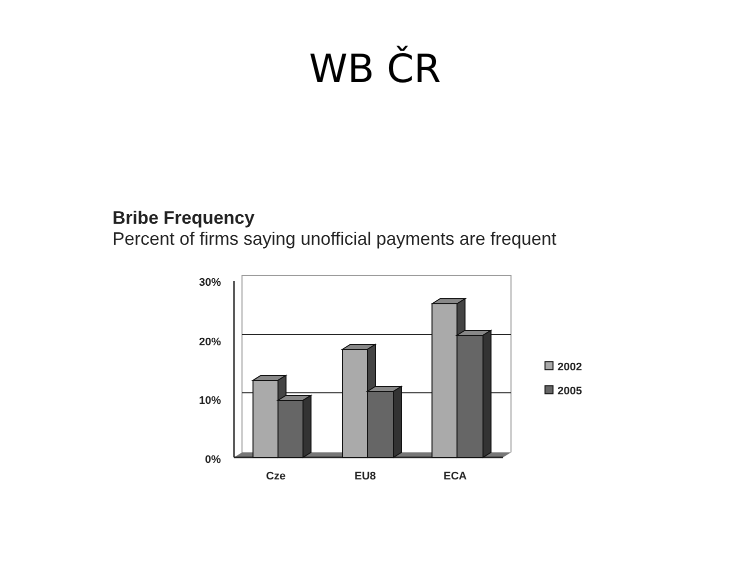WB ČR
Bribe Frequency
Percent of firms saying unofficial payments are frequent
30%
20%
10%
0%
Cze
EU8
ECA
2002
2005